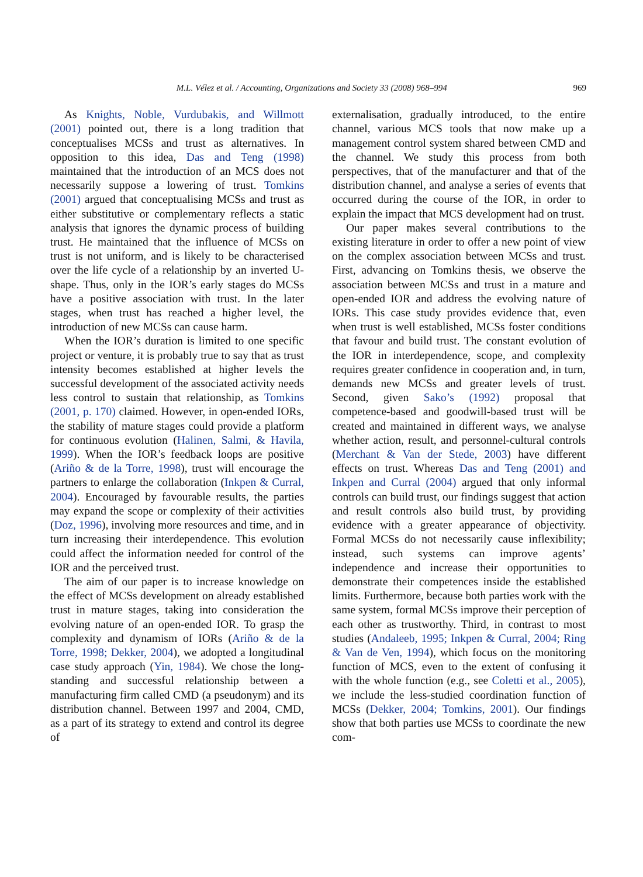M.L. Vélez et al. / Accounting, Organizations and Society 33 (2008) 968–994 969
As Knights, Noble, Vurdubakis, and Willmott (2001) pointed out, there is a long tradition that conceptualises MCSs and trust as alternatives. In opposition to this idea, Das and Teng (1998) maintained that the introduction of an MCS does not necessarily suppose a lowering of trust. Tomkins (2001) argued that conceptualising MCSs and trust as either substitutive or complementary reflects a static analysis that ignores the dynamic process of building trust. He maintained that the influence of MCSs on trust is not uniform, and is likely to be characterised over the life cycle of a relationship by an inverted U-shape. Thus, only in the IOR’s early stages do MCSs have a positive association with trust. In the later stages, when trust has reached a higher level, the introduction of new MCSs can cause harm.
When the IOR’s duration is limited to one specific project or venture, it is probably true to say that as trust intensity becomes established at higher levels the successful development of the associated activity needs less control to sustain that relationship, as Tomkins (2001, p. 170) claimed. However, in open-ended IORs, the stability of mature stages could provide a platform for continuous evolution (Halinen, Salmi, & Havila, 1999). When the IOR’s feedback loops are positive (Ariño & de la Torre, 1998), trust will encourage the partners to enlarge the collaboration (Inkpen & Curral, 2004). Encouraged by favourable results, the parties may expand the scope or complexity of their activities (Doz, 1996), involving more resources and time, and in turn increasing their interdependence. This evolution could affect the information needed for control of the IOR and the perceived trust.
The aim of our paper is to increase knowledge on the effect of MCSs development on already established trust in mature stages, taking into consideration the evolving nature of an open-ended IOR. To grasp the complexity and dynamism of IORs (Ariño & de la Torre, 1998; Dekker, 2004), we adopted a longitudinal case study approach (Yin, 1984). We chose the long-standing and successful relationship between a manufacturing firm called CMD (a pseudonym) and its distribution channel. Between 1997 and 2004, CMD, as a part of its strategy to extend and control its degree of
externalisation, gradually introduced, to the entire channel, various MCS tools that now make up a management control system shared between CMD and the channel. We study this process from both perspectives, that of the manufacturer and that of the distribution channel, and analyse a series of events that occurred during the course of the IOR, in order to explain the impact that MCS development had on trust.
Our paper makes several contributions to the existing literature in order to offer a new point of view on the complex association between MCSs and trust. First, advancing on Tomkins thesis, we observe the association between MCSs and trust in a mature and open-ended IOR and address the evolving nature of IORs. This case study provides evidence that, even when trust is well established, MCSs foster conditions that favour and build trust. The constant evolution of the IOR in interdependence, scope, and complexity requires greater confidence in cooperation and, in turn, demands new MCSs and greater levels of trust. Second, given Sako’s (1992) proposal that competence-based and goodwill-based trust will be created and maintained in different ways, we analyse whether action, result, and personnel-cultural controls (Merchant & Van der Stede, 2003) have different effects on trust. Whereas Das and Teng (2001) and Inkpen and Curral (2004) argued that only informal controls can build trust, our findings suggest that action and result controls also build trust, by providing evidence with a greater appearance of objectivity. Formal MCSs do not necessarily cause inflexibility; instead, such systems can improve agents’ independence and increase their opportunities to demonstrate their competences inside the established limits. Furthermore, because both parties work with the same system, formal MCSs improve their perception of each other as trustworthy. Third, in contrast to most studies (Andaleeb, 1995; Inkpen & Curral, 2004; Ring & Van de Ven, 1994), which focus on the monitoring function of MCS, even to the extent of confusing it with the whole function (e.g., see Coletti et al., 2005), we include the less-studied coordination function of MCSs (Dekker, 2004; Tomkins, 2001). Our findings show that both parties use MCSs to coordinate the new com-